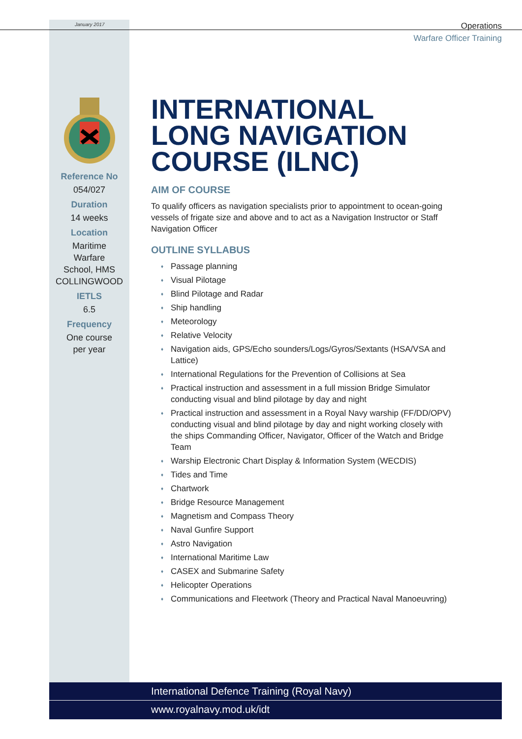January 2017
Operations
Warfare Officer Training
Reference No
054/027
Duration
14 weeks
Location
Maritime
Warfare
School, HMS
COLLINGWOOD
IETLS
6.5
Frequency
One course
per year
INTERNATIONAL LONG NAVIGATION COURSE (ILNC)
AIM OF COURSE
To qualify officers as navigation specialists prior to appointment to ocean-going vessels of frigate size and above and to act as a Navigation Instructor or Staff Navigation Officer
OUTLINE SYLLABUS
Passage planning
Visual Pilotage
Blind Pilotage and Radar
Ship handling
Meteorology
Relative Velocity
Navigation aids, GPS/Echo sounders/Logs/Gyros/Sextants (HSA/VSA and Lattice)
International Regulations for the Prevention of Collisions at Sea
Practical instruction and assessment in a full mission Bridge Simulator conducting visual and blind pilotage by day and night
Practical instruction and assessment in a Royal Navy warship (FF/DD/OPV) conducting visual and blind pilotage by day and night working closely with the ships Commanding Officer, Navigator, Officer of the Watch and Bridge Team
Warship Electronic Chart Display & Information System (WECDIS)
Tides and Time
Chartwork
Bridge Resource Management
Magnetism and Compass Theory
Naval Gunfire Support
Astro Navigation
International Maritime Law
CASEX and Submarine Safety
Helicopter Operations
Communications and Fleetwork (Theory and Practical Naval Manoeuvring)
International Defence Training (Royal Navy)
www.royalnavy.mod.uk/idt